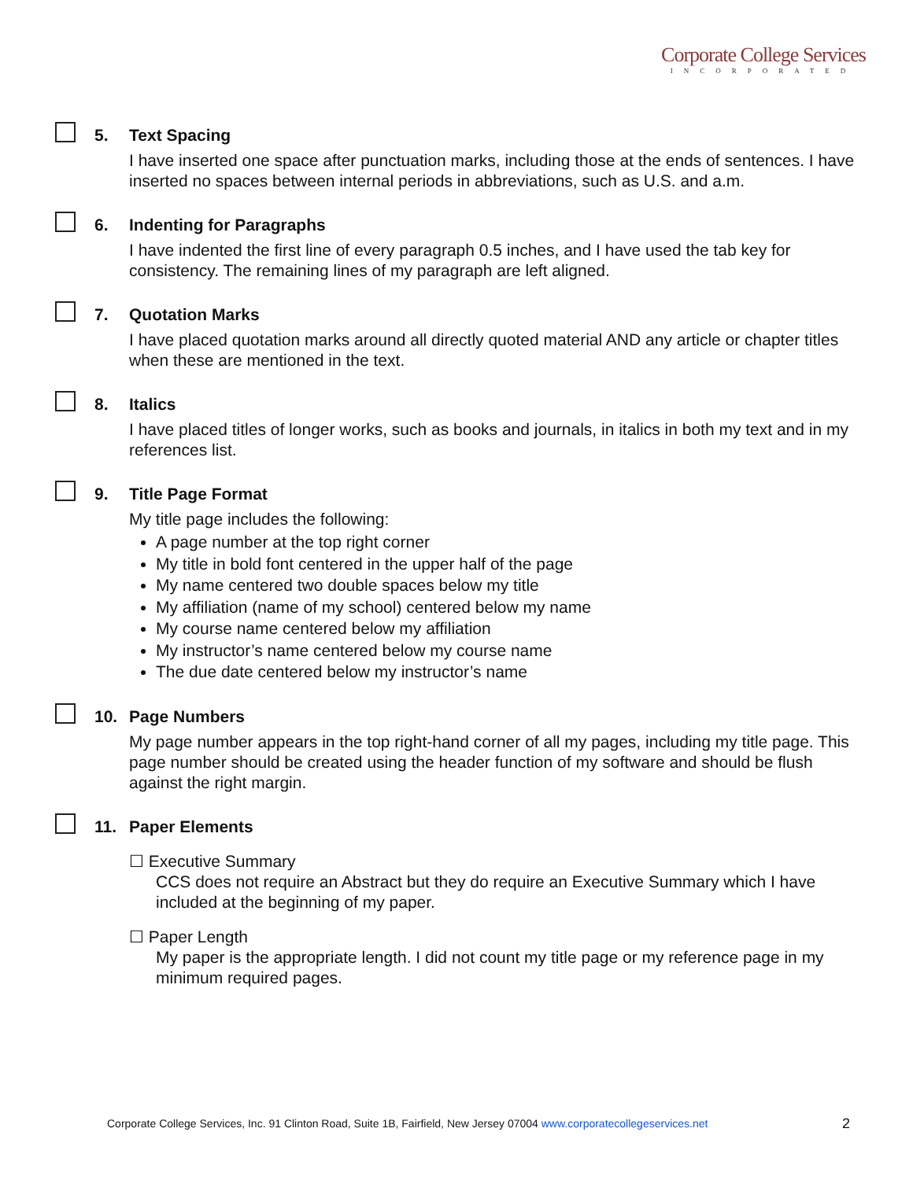Corporate College Services
INCORPORATED
5.
Text Spacing
I have inserted one space after punctuation marks, including those at the ends of sentences. I have inserted no spaces between internal periods in abbreviations, such as U.S. and a.m.
6.
Indenting for Paragraphs
I have indented the first line of every paragraph 0.5 inches, and I have used the tab key for consistency. The remaining lines of my paragraph are left aligned.
7.
Quotation Marks
I have placed quotation marks around all directly quoted material AND any article or chapter titles when these are mentioned in the text.
8.
Italics
I have placed titles of longer works, such as books and journals, in italics in both my text and in my references list.
9.
Title Page Format
My title page includes the following:
A page number at the top right corner
My title in bold font centered in the upper half of the page
My name centered two double spaces below my title
My affiliation (name of my school) centered below my name
My course name centered below my affiliation
My instructor’s name centered below my course name
The due date centered below my instructor’s name
10.
Page Numbers
My page number appears in the top right-hand corner of all my pages, including my title page. This page number should be created using the header function of my software and should be flush against the right margin.
11.
Paper Elements
☐ Executive Summary
CCS does not require an Abstract but they do require an Executive Summary which I have included at the beginning of my paper.
☐ Paper Length
My paper is the appropriate length. I did not count my title page or my reference page in my minimum required pages.
Corporate College Services, Inc. 91 Clinton Road, Suite 1B, Fairfield, New Jersey 07004 www.corporatecollegeservices.net
2